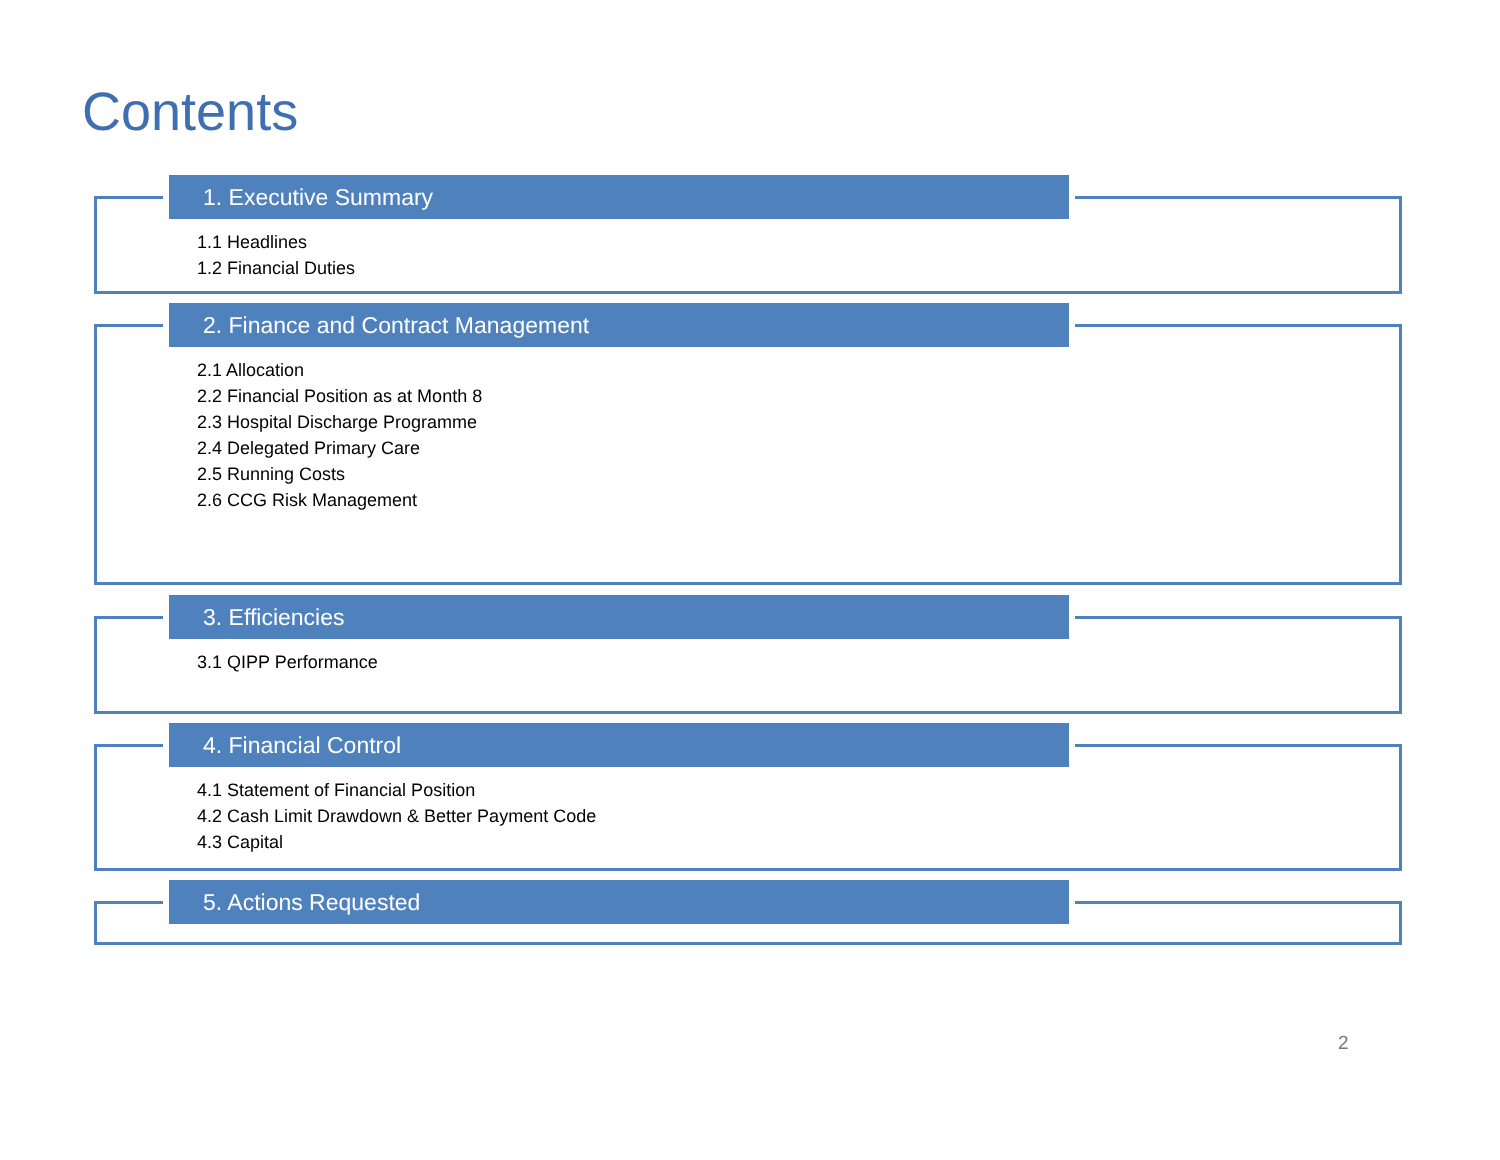Contents
1. Executive Summary
1.1 Headlines
1.2 Financial Duties
2. Finance and Contract Management
2.1 Allocation
2.2 Financial Position as at Month 8
2.3 Hospital Discharge Programme
2.4 Delegated Primary Care
2.5 Running Costs
2.6 CCG Risk Management
3. Efficiencies
3.1 QIPP Performance
4. Financial Control
4.1 Statement of Financial Position
4.2 Cash Limit Drawdown & Better Payment Code
4.3 Capital
5. Actions Requested
2